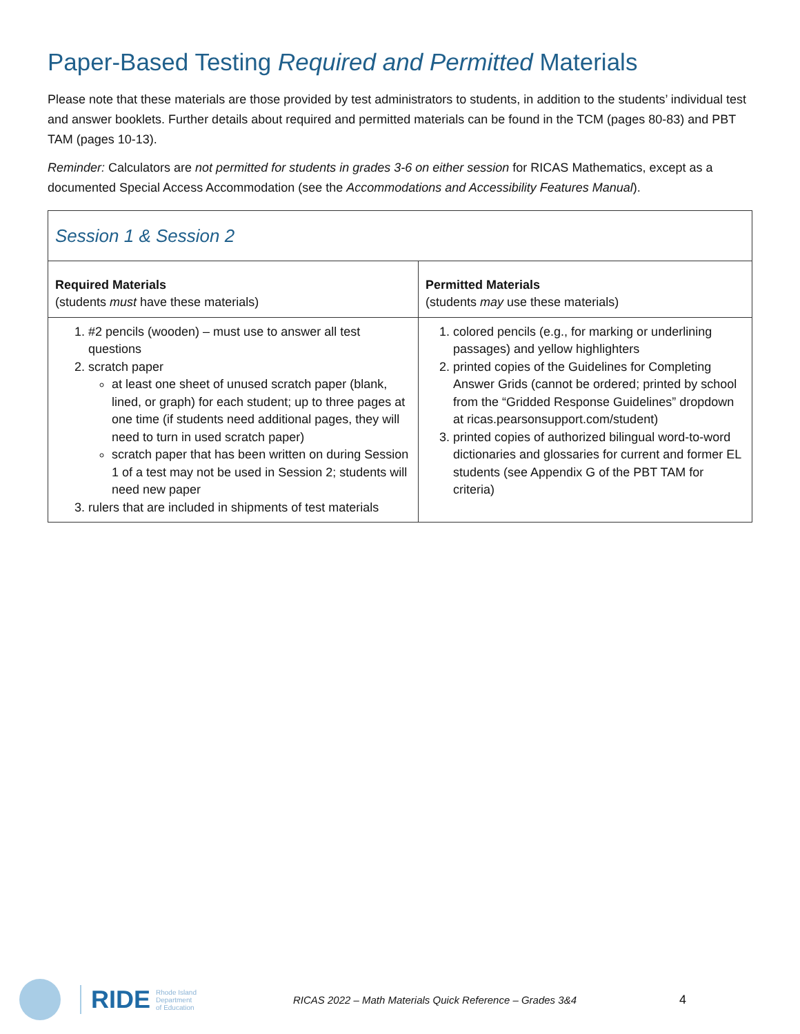Paper-Based Testing Required and Permitted Materials
Please note that these materials are those provided by test administrators to students, in addition to the students’ individual test and answer booklets. Further details about required and permitted materials can be found in the TCM (pages 80-83) and PBT TAM (pages 10-13).
Reminder: Calculators are not permitted for students in grades 3-6 on either session for RICAS Mathematics, except as a documented Special Access Accommodation (see the Accommodations and Accessibility Features Manual).
| Session 1 & Session 2 | |
| --- | --- |
| Required Materials (students must have these materials) | Permitted Materials (students may use these materials) |
| 1. #2 pencils (wooden) – must use to answer all test questions 2. scratch paper at least one sheet of unused scratch paper (blank, lined, or graph) for each student; up to three pages at one time (if students need additional pages, they will need to turn in used scratch paper) scratch paper that has been written on during Session 1 of a test may not be used in Session 2; students will need new paper 3. rulers that are included in shipments of test materials | 1. colored pencils (e.g., for marking or underlining passages) and yellow highlighters 2. printed copies of the Guidelines for Completing Answer Grids (cannot be ordered; printed by school from the “Gridded Response Guidelines” dropdown at ricas.pearsonsupport.com/student) 3. printed copies of authorized bilingual word-to-word dictionaries and glossaries for current and former EL students (see Appendix G of the PBT TAM for criteria) |
RIDE Rhode Island
Department
of Education RICAS 2022 – Math Materials Quick Reference – Grades 3&4 4